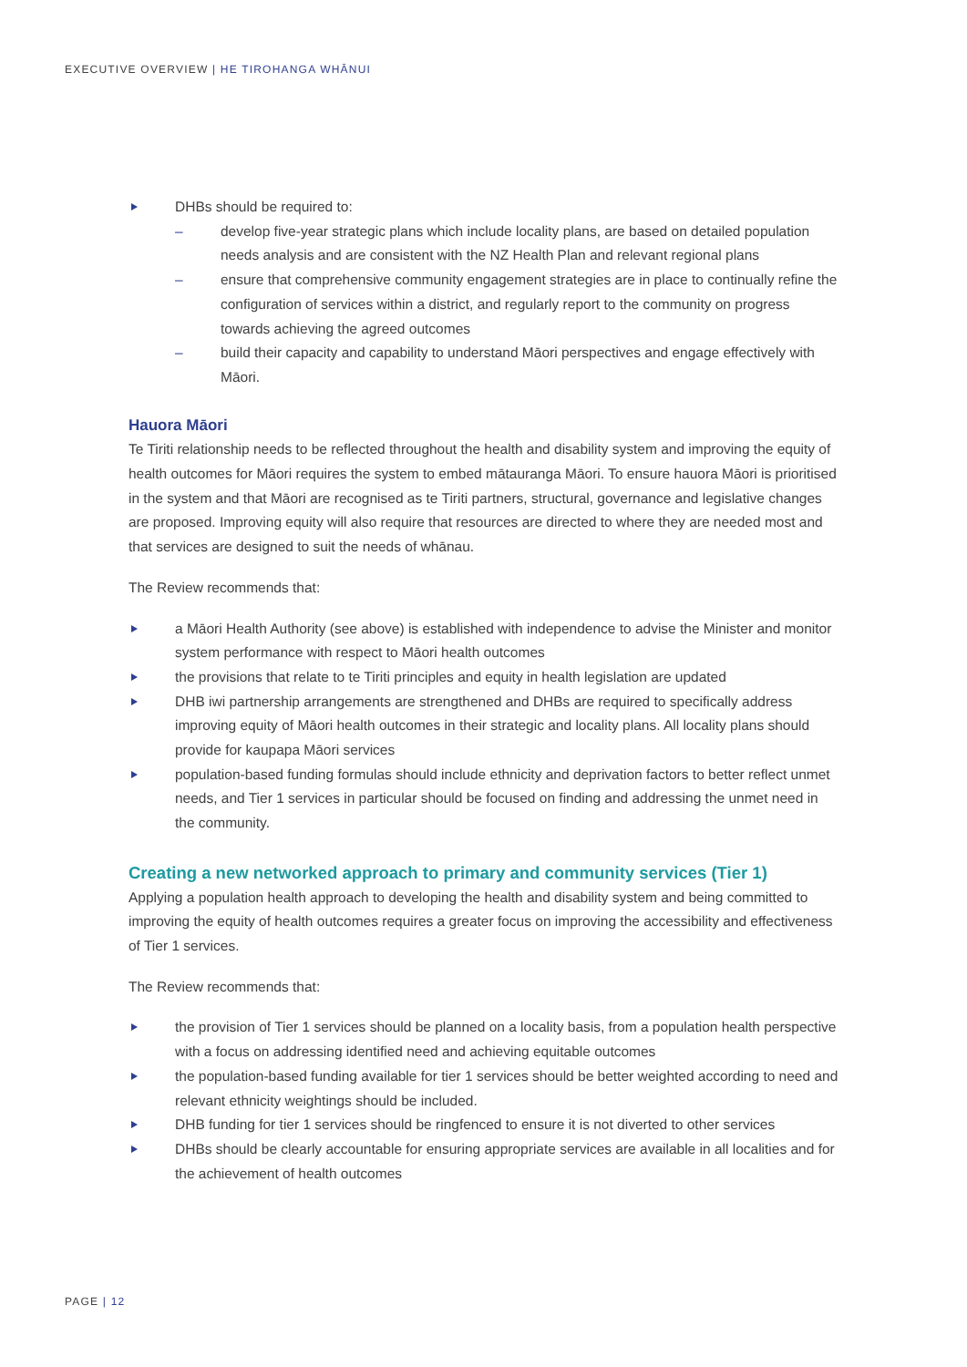EXECUTIVE OVERVIEW | HE TIROHANGA WHĀNUI
DHBs should be required to:
– develop five-year strategic plans which include locality plans, are based on detailed population needs analysis and are consistent with the NZ Health Plan and relevant regional plans
– ensure that comprehensive community engagement strategies are in place to continually refine the configuration of services within a district, and regularly report to the community on progress towards achieving the agreed outcomes
– build their capacity and capability to understand Māori perspectives and engage effectively with Māori.
Hauora Māori
Te Tiriti relationship needs to be reflected throughout the health and disability system and improving the equity of health outcomes for Māori requires the system to embed mātauranga Māori. To ensure hauora Māori is prioritised in the system and that Māori are recognised as te Tiriti partners, structural, governance and legislative changes are proposed. Improving equity will also require that resources are directed to where they are needed most and that services are designed to suit the needs of whānau.
The Review recommends that:
a Māori Health Authority (see above) is established with independence to advise the Minister and monitor system performance with respect to Māori health outcomes
the provisions that relate to te Tiriti principles and equity in health legislation are updated
DHB iwi partnership arrangements are strengthened and DHBs are required to specifically address improving equity of Māori health outcomes in their strategic and locality plans. All locality plans should provide for kaupapa Māori services
population-based funding formulas should include ethnicity and deprivation factors to better reflect unmet needs, and Tier 1 services in particular should be focused on finding and addressing the unmet need in the community.
Creating a new networked approach to primary and community services (Tier 1)
Applying a population health approach to developing the health and disability system and being committed to improving the equity of health outcomes requires a greater focus on improving the accessibility and effectiveness of Tier 1 services.
The Review recommends that:
the provision of Tier 1 services should be planned on a locality basis, from a population health perspective with a focus on addressing identified need and achieving equitable outcomes
the population-based funding available for tier 1 services should be better weighted according to need and relevant ethnicity weightings should be included.
DHB funding for tier 1 services should be ringfenced to ensure it is not diverted to other services
DHBs should be clearly accountable for ensuring appropriate services are available in all localities and for the achievement of health outcomes
PAGE | 12